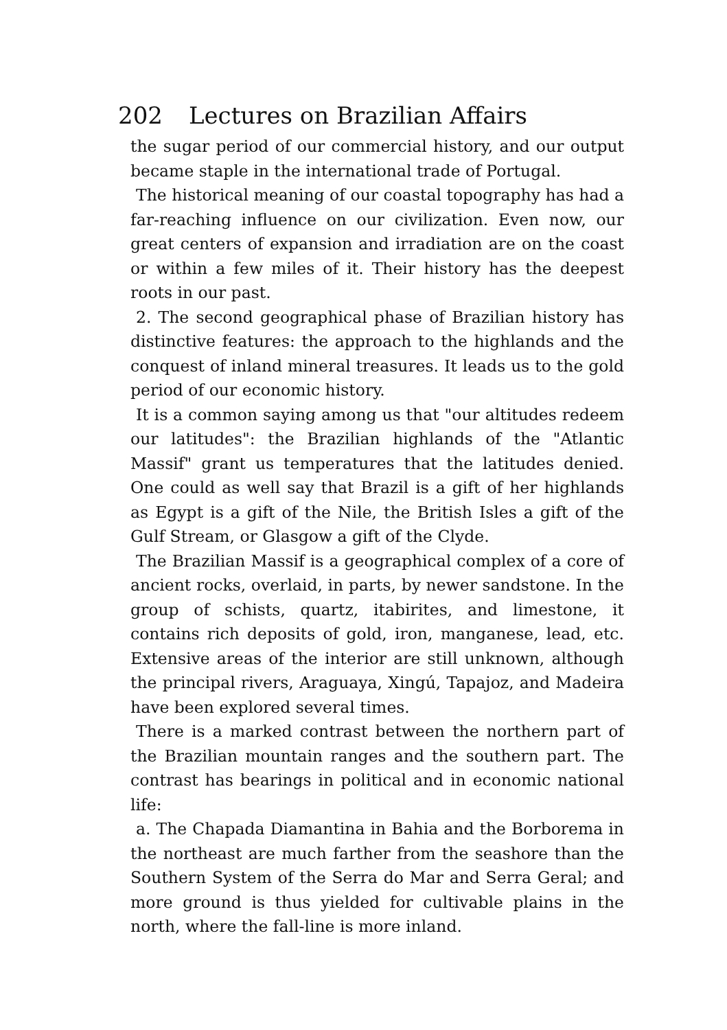202 Lectures on Brazilian Affairs
the sugar period of our commercial history, and our output became staple in the international trade of Portugal.
The historical meaning of our coastal topography has had a far-reaching influence on our civilization. Even now, our great centers of expansion and irradiation are on the coast or within a few miles of it. Their history has the deepest roots in our past.
2. The second geographical phase of Brazilian history has distinctive features: the approach to the highlands and the conquest of inland mineral treasures. It leads us to the gold period of our economic history.
It is a common saying among us that "our altitudes redeem our latitudes": the Brazilian highlands of the "Atlantic Massif" grant us temperatures that the latitudes denied. One could as well say that Brazil is a gift of her highlands as Egypt is a gift of the Nile, the British Isles a gift of the Gulf Stream, or Glasgow a gift of the Clyde.
The Brazilian Massif is a geographical complex of a core of ancient rocks, overlaid, in parts, by newer sandstone. In the group of schists, quartz, itabirites, and limestone, it contains rich deposits of gold, iron, manganese, lead, etc. Extensive areas of the interior are still unknown, although the principal rivers, Araguaya, Xingú, Tapajoz, and Madeira have been explored several times.
There is a marked contrast between the northern part of the Brazilian mountain ranges and the southern part. The contrast has bearings in political and in economic national life:
a. The Chapada Diamantina in Bahia and the Borborema in the northeast are much farther from the seashore than the Southern System of the Serra do Mar and Serra Geral; and more ground is thus yielded for cultivable plains in the north, where the fall-line is more inland.